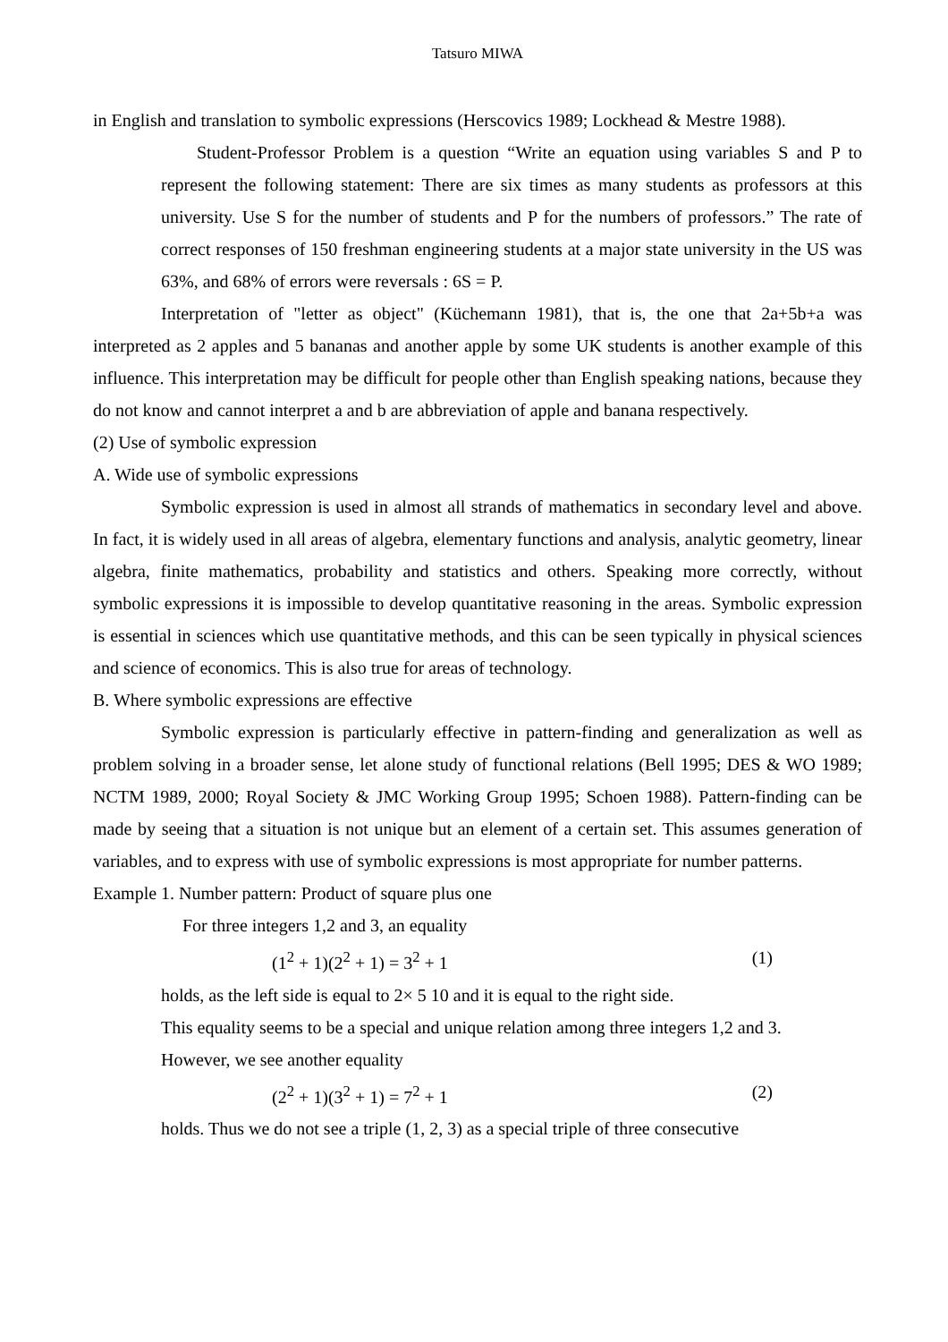Tatsuro MIWA
in English and translation to symbolic expressions (Herscovics 1989; Lockhead & Mestre 1988).
Student-Professor Problem is a question “Write an equation using variables S and P to represent the following statement: There are six times as many students as professors at this university. Use S for the number of students and P for the numbers of professors.” The rate of correct responses of 150 freshman engineering students at a major state university in the US was 63%, and 68% of errors were reversals : 6S = P.
Interpretation of "letter as object" (Küchemann 1981), that is, the one that 2a+5b+a was interpreted as 2 apples and 5 bananas and another apple by some UK students is another example of this influence. This interpretation may be difficult for people other than English speaking nations, because they do not know and cannot interpret a and b are abbreviation of apple and banana respectively.
(2) Use of symbolic expression
A. Wide use of symbolic expressions
Symbolic expression is used in almost all strands of mathematics in secondary level and above. In fact, it is widely used in all areas of algebra, elementary functions and analysis, analytic geometry, linear algebra, finite mathematics, probability and statistics and others. Speaking more correctly, without symbolic expressions it is impossible to develop quantitative reasoning in the areas. Symbolic expression is essential in sciences which use quantitative methods, and this can be seen typically in physical sciences and science of economics. This is also true for areas of technology.
B. Where symbolic expressions are effective
Symbolic expression is particularly effective in pattern-finding and generalization as well as problem solving in a broader sense, let alone study of functional relations (Bell 1995; DES & WO 1989; NCTM 1989, 2000; Royal Society & JMC Working Group 1995; Schoen 1988). Pattern-finding can be made by seeing that a situation is not unique but an element of a certain set. This assumes generation of variables, and to express with use of symbolic expressions is most appropriate for number patterns.
Example 1. Number pattern: Product of square plus one
For three integers 1,2 and 3, an equality
(1<sup>2</sup> + 1)(2<sup>2</sup> + 1) = 3<sup>2</sup> + 1 (1)
holds, as the left side is equal to 2× 5 10 and it is equal to the right side.
This equality seems to be a special and unique relation among three integers 1,2 and 3.
However, we see another equality
(2<sup>2</sup> + 1)(3<sup>2</sup> + 1) = 7<sup>2</sup> + 1 (2)
holds. Thus we do not see a triple (1, 2, 3) as a special triple of three consecutive